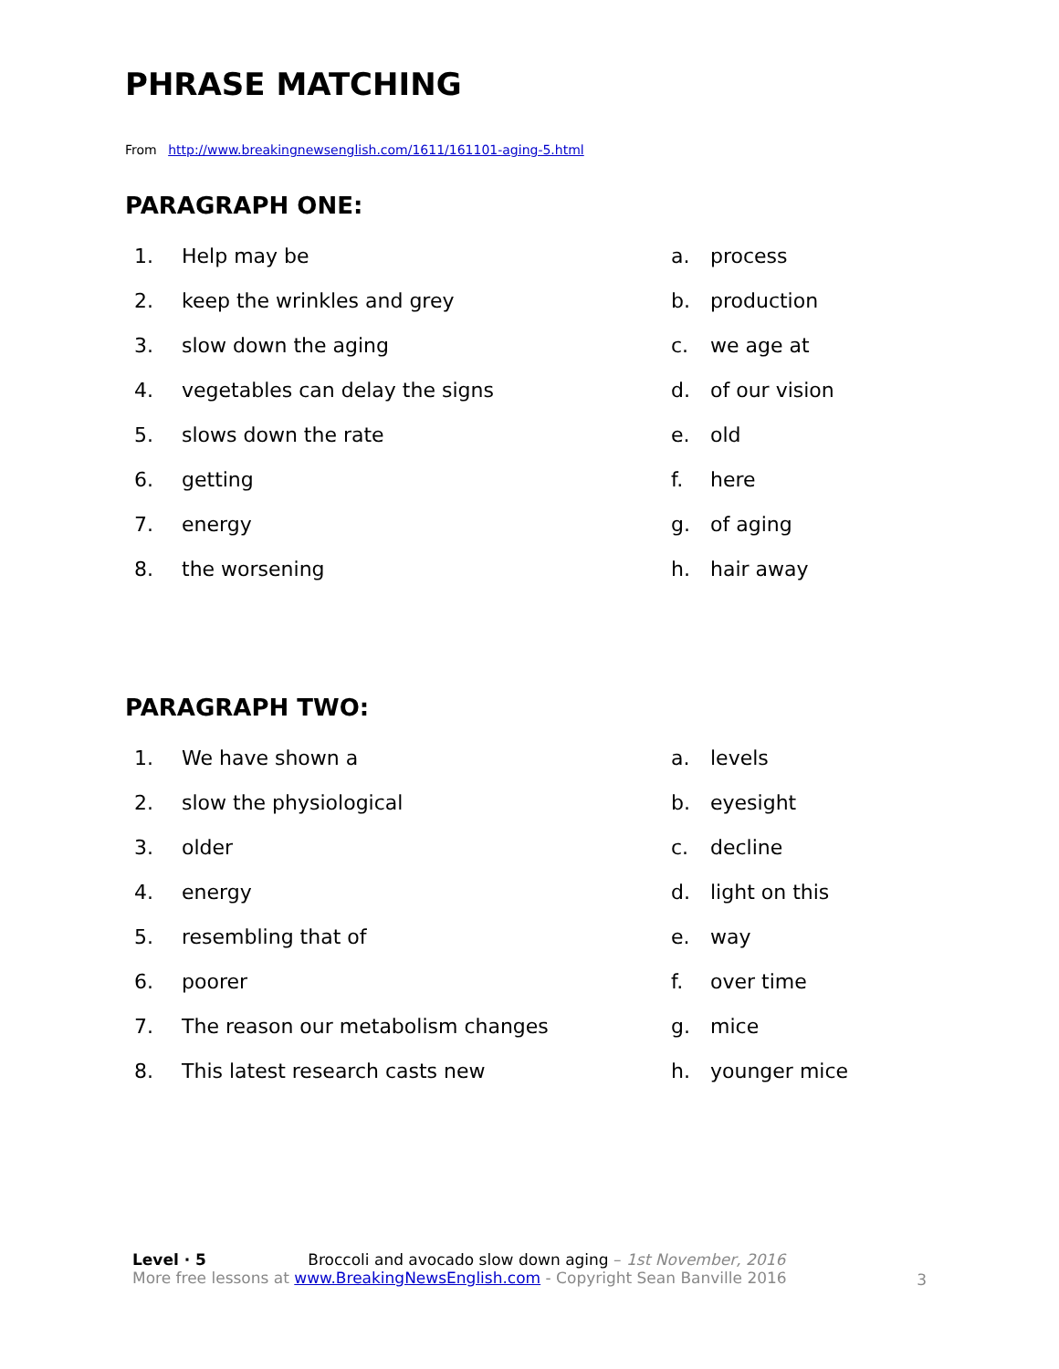PHRASE MATCHING
From http://www.breakingnewsenglish.com/1611/161101-aging-5.html
PARAGRAPH ONE:
| 1. | Help may be | a. | process |
| 2. | keep the wrinkles and grey | b. | production |
| 3. | slow down the aging | c. | we age at |
| 4. | vegetables can delay the signs | d. | of our vision |
| 5. | slows down the rate | e. | old |
| 6. | getting | f. | here |
| 7. | energy | g. | of aging |
| 8. | the worsening | h. | hair away |
PARAGRAPH TWO:
| 1. | We have shown a | a. | levels |
| 2. | slow the physiological | b. | eyesight |
| 3. | older | c. | decline |
| 4. | energy | d. | light on this |
| 5. | resembling that of | e. | way |
| 6. | poorer | f. | over time |
| 7. | The reason our metabolism changes | g. | mice |
| 8. | This latest research casts new | h. | younger mice |
Level · 5 Broccoli and avocado slow down aging – 1st November, 2016
More free lessons at www.BreakingNewsEnglish.com - Copyright Sean Banville 2016
3